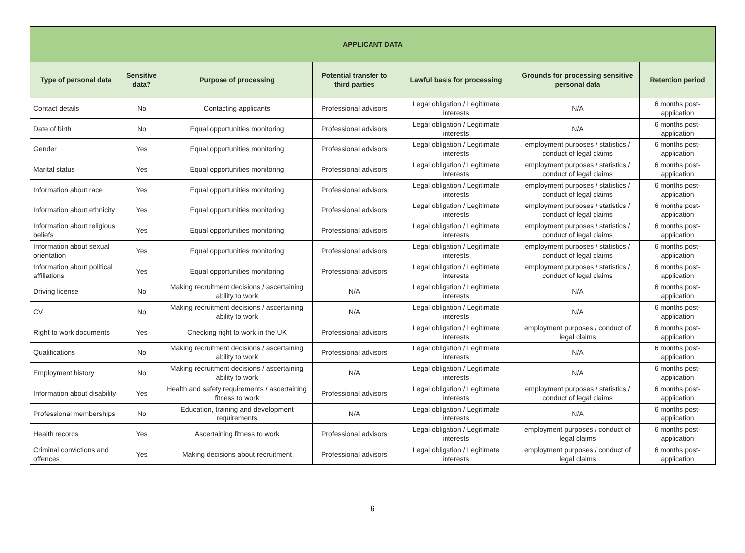| APPLICANT DATA | | | | | | |
| --- | --- | --- | --- | --- | --- | --- |
| Type of personal data | Sensitive data? | Purpose of processing | Potential transfer to third parties | Lawful basis for processing | Grounds for processing sensitive personal data | Retention period |
| Contact details | No | Contacting applicants | Professional advisors | Legal obligation / Legitimate interests | N/A | 6 months post-application |
| Date of birth | No | Equal opportunities monitoring | Professional advisors | Legal obligation / Legitimate interests | N/A | 6 months post-application |
| Gender | Yes | Equal opportunities monitoring | Professional advisors | Legal obligation / Legitimate interests | employment purposes / statistics / conduct of legal claims | 6 months post-application |
| Marital status | Yes | Equal opportunities monitoring | Professional advisors | Legal obligation / Legitimate interests | employment purposes / statistics / conduct of legal claims | 6 months post-application |
| Information about race | Yes | Equal opportunities monitoring | Professional advisors | Legal obligation / Legitimate interests | employment purposes / statistics / conduct of legal claims | 6 months post-application |
| Information about ethnicity | Yes | Equal opportunities monitoring | Professional advisors | Legal obligation / Legitimate interests | employment purposes / statistics / conduct of legal claims | 6 months post-application |
| Information about religious beliefs | Yes | Equal opportunities monitoring | Professional advisors | Legal obligation / Legitimate interests | employment purposes / statistics / conduct of legal claims | 6 months post-application |
| Information about sexual orientation | Yes | Equal opportunities monitoring | Professional advisors | Legal obligation / Legitimate interests | employment purposes / statistics / conduct of legal claims | 6 months post-application |
| Information about political affiliations | Yes | Equal opportunities monitoring | Professional advisors | Legal obligation / Legitimate interests | employment purposes / statistics / conduct of legal claims | 6 months post-application |
| Driving license | No | Making recruitment decisions / ascertaining ability to work | N/A | Legal obligation / Legitimate interests | N/A | 6 months post-application |
| CV | No | Making recruitment decisions / ascertaining ability to work | N/A | Legal obligation / Legitimate interests | N/A | 6 months post-application |
| Right to work documents | Yes | Checking right to work in the UK | Professional advisors | Legal obligation / Legitimate interests | employment purposes / conduct of legal claims | 6 months post-application |
| Qualifications | No | Making recruitment decisions / ascertaining ability to work | Professional advisors | Legal obligation / Legitimate interests | N/A | 6 months post-application |
| Employment history | No | Making recruitment decisions / ascertaining ability to work | N/A | Legal obligation / Legitimate interests | N/A | 6 months post-application |
| Information about disability | Yes | Health and safety requirements / ascertaining fitness to work | Professional advisors | Legal obligation / Legitimate interests | employment purposes / statistics / conduct of legal claims | 6 months post-application |
| Professional memberships | No | Education, training and development requirements | N/A | Legal obligation / Legitimate interests | N/A | 6 months post-application |
| Health records | Yes | Ascertaining fitness to work | Professional advisors | Legal obligation / Legitimate interests | employment purposes / conduct of legal claims | 6 months post-application |
| Criminal convictions and offences | Yes | Making decisions about recruitment | Professional advisors | Legal obligation / Legitimate interests | employment purposes / conduct of legal claims | 6 months post-application |
6